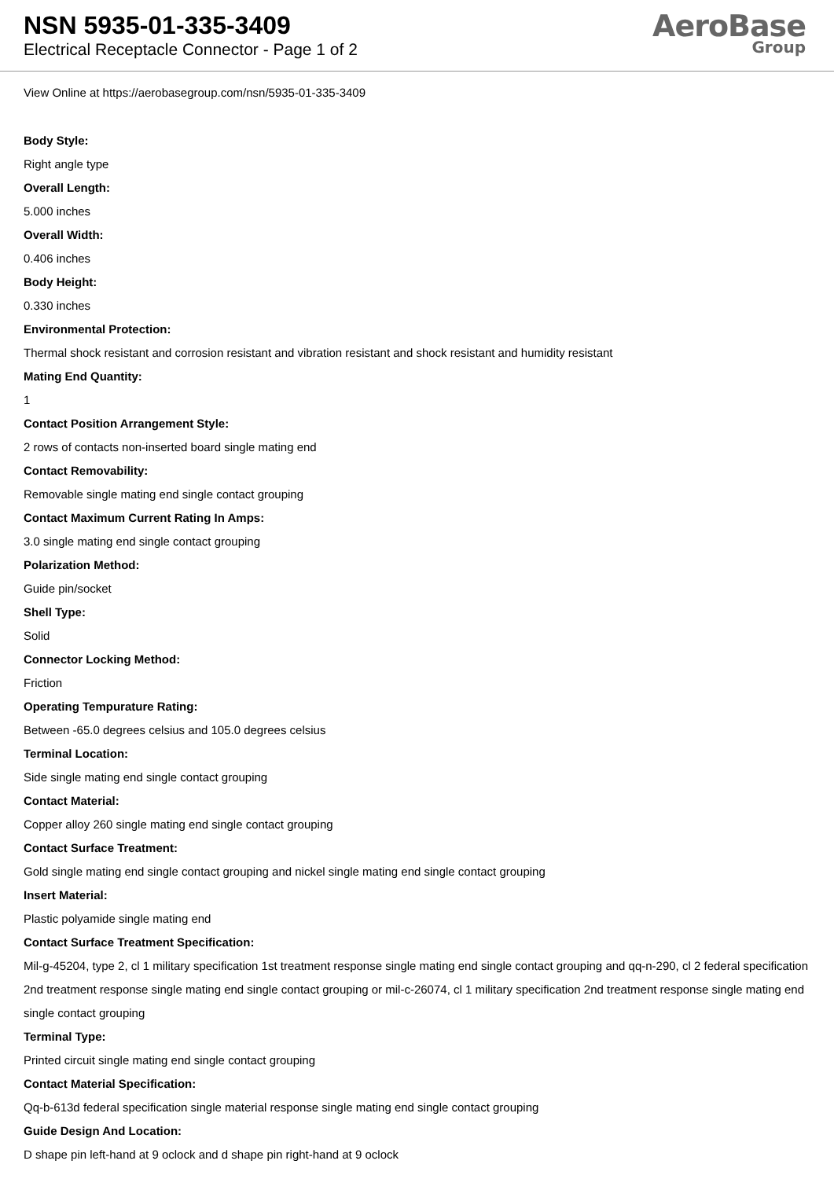NSN 5935-01-335-3409
Electrical Receptacle Connector - Page 1 of 2
AeroBase
Group
View Online at https://aerobasegroup.com/nsn/5935-01-335-3409
Body Style:
Right angle type
Overall Length:
5.000 inches
Overall Width:
0.406 inches
Body Height:
0.330 inches
Environmental Protection:
Thermal shock resistant and corrosion resistant and vibration resistant and shock resistant and humidity resistant
Mating End Quantity:
1
Contact Position Arrangement Style:
2 rows of contacts non-inserted board single mating end
Contact Removability:
Removable single mating end single contact grouping
Contact Maximum Current Rating In Amps:
3.0 single mating end single contact grouping
Polarization Method:
Guide pin/socket
Shell Type:
Solid
Connector Locking Method:
Friction
Operating Tempurature Rating:
Between -65.0 degrees celsius and 105.0 degrees celsius
Terminal Location:
Side single mating end single contact grouping
Contact Material:
Copper alloy 260 single mating end single contact grouping
Contact Surface Treatment:
Gold single mating end single contact grouping and nickel single mating end single contact grouping
Insert Material:
Plastic polyamide single mating end
Contact Surface Treatment Specification:
Mil-g-45204, type 2, cl 1 military specification 1st treatment response single mating end single contact grouping and qq-n-290, cl 2 federal specification 2nd treatment response single mating end single contact grouping or mil-c-26074, cl 1 military specification 2nd treatment response single mating end single contact grouping
Terminal Type:
Printed circuit single mating end single contact grouping
Contact Material Specification:
Qq-b-613d federal specification single material response single mating end single contact grouping
Guide Design And Location:
D shape pin left-hand at 9 oclock and d shape pin right-hand at 9 oclock